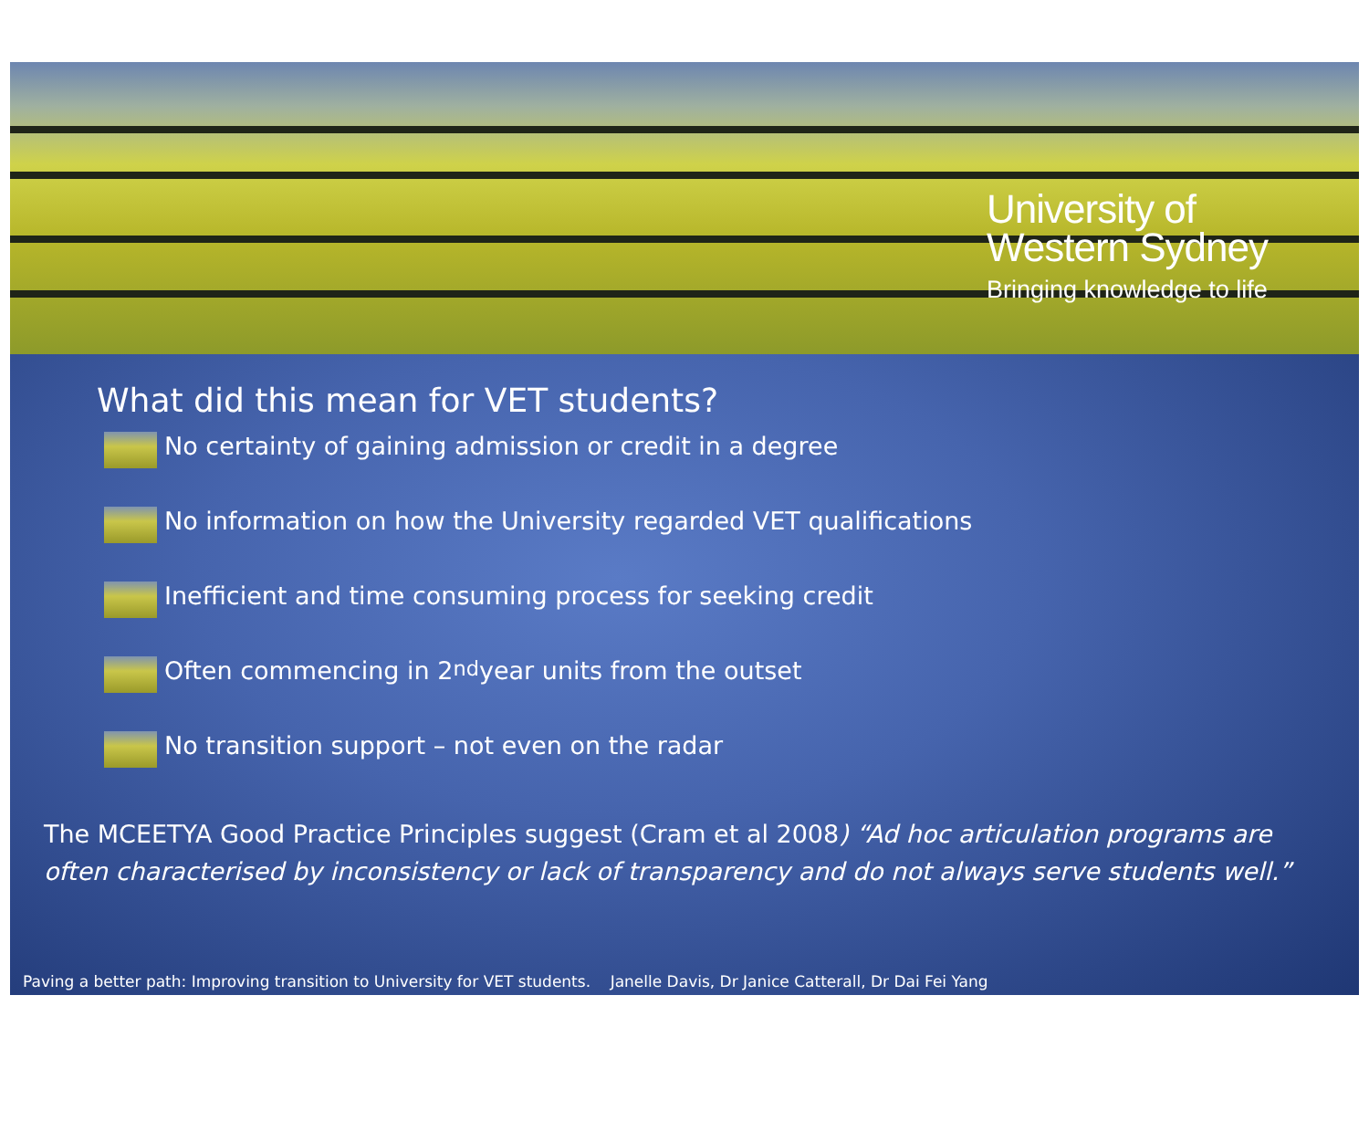University of
Western Sydney
Bringing knowledge to life
What did this mean for VET students?
No certainty of gaining admission or credit in a degree
No information on how the University regarded VET qualifications
Inefficient and time consuming process for seeking credit
Often commencing in 2<sup>nd</sup> year units from the outset
No transition support – not even on the radar
The MCEETYA Good Practice Principles suggest (Cram et al 2008) “Ad hoc articulation programs are often characterised by inconsistency or lack of transparency and do not always serve students well.”
Paving a better path: Improving transition to University for VET students. Janelle Davis, Dr Janice Catterall, Dr Dai Fei Yang